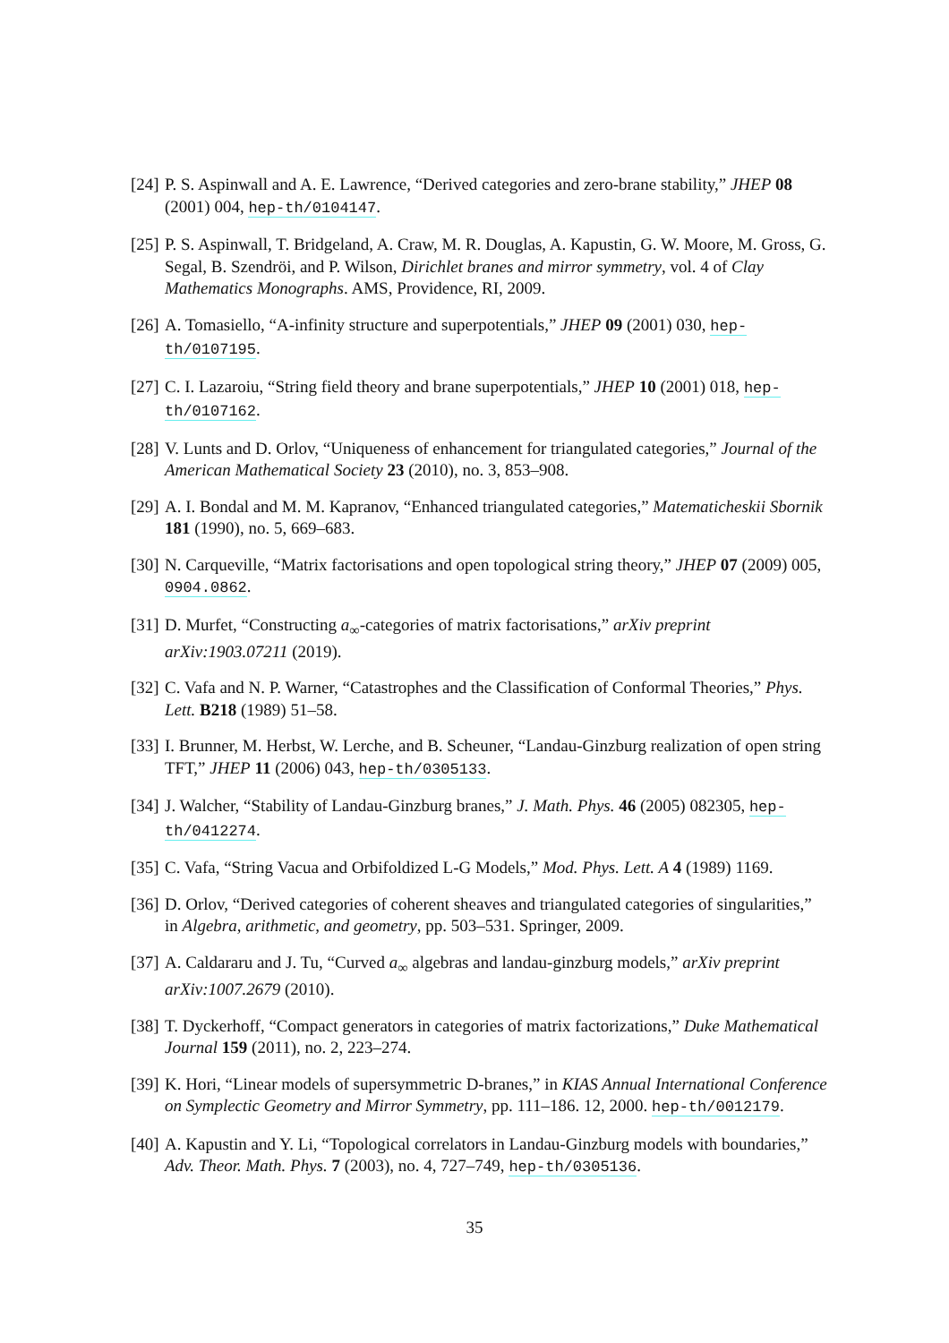[24] P. S. Aspinwall and A. E. Lawrence, “Derived categories and zero-brane stability,” JHEP 08 (2001) 004, hep-th/0104147.
[25] P. S. Aspinwall, T. Bridgeland, A. Craw, M. R. Douglas, A. Kapustin, G. W. Moore, M. Gross, G. Segal, B. Szendröi, and P. Wilson, Dirichlet branes and mirror symmetry, vol. 4 of Clay Mathematics Monographs. AMS, Providence, RI, 2009.
[26] A. Tomasiello, “A-infinity structure and superpotentials,” JHEP 09 (2001) 030, hep-th/0107195.
[27] C. I. Lazaroiu, “String field theory and brane superpotentials,” JHEP 10 (2001) 018, hep-th/0107162.
[28] V. Lunts and D. Orlov, “Uniqueness of enhancement for triangulated categories,” Journal of the American Mathematical Society 23 (2010), no. 3, 853–908.
[29] A. I. Bondal and M. M. Kapranov, “Enhanced triangulated categories,” Matematicheskii Sbornik 181 (1990), no. 5, 669–683.
[30] N. Carqueville, “Matrix factorisations and open topological string theory,” JHEP 07 (2009) 005, 0904.0862.
[31] D. Murfet, “Constructing a<sub>∞</sub>-categories of matrix factorisations,” arXiv preprint arXiv:1903.07211 (2019).
[32] C. Vafa and N. P. Warner, “Catastrophes and the Classification of Conformal Theories,” Phys. Lett. B218 (1989) 51–58.
[33] I. Brunner, M. Herbst, W. Lerche, and B. Scheuner, “Landau-Ginzburg realization of open string TFT,” JHEP 11 (2006) 043, hep-th/0305133.
[34] J. Walcher, “Stability of Landau-Ginzburg branes,” J. Math. Phys. 46 (2005) 082305, hep-th/0412274.
[35] C. Vafa, “String Vacua and Orbifoldized L-G Models,” Mod. Phys. Lett. A 4 (1989) 1169.
[36] D. Orlov, “Derived categories of coherent sheaves and triangulated categories of singularities,” in Algebra, arithmetic, and geometry, pp. 503–531. Springer, 2009.
[37] A. Caldararu and J. Tu, “Curved a<sub>∞</sub> algebras and landau-ginzburg models,” arXiv preprint arXiv:1007.2679 (2010).
[38] T. Dyckerhoff, “Compact generators in categories of matrix factorizations,” Duke Mathematical Journal 159 (2011), no. 2, 223–274.
[39] K. Hori, “Linear models of supersymmetric D-branes,” in KIAS Annual International Conference on Symplectic Geometry and Mirror Symmetry, pp. 111–186. 12, 2000. hep-th/0012179.
[40] A. Kapustin and Y. Li, “Topological correlators in Landau-Ginzburg models with boundaries,” Adv. Theor. Math. Phys. 7 (2003), no. 4, 727–749, hep-th/0305136.
35